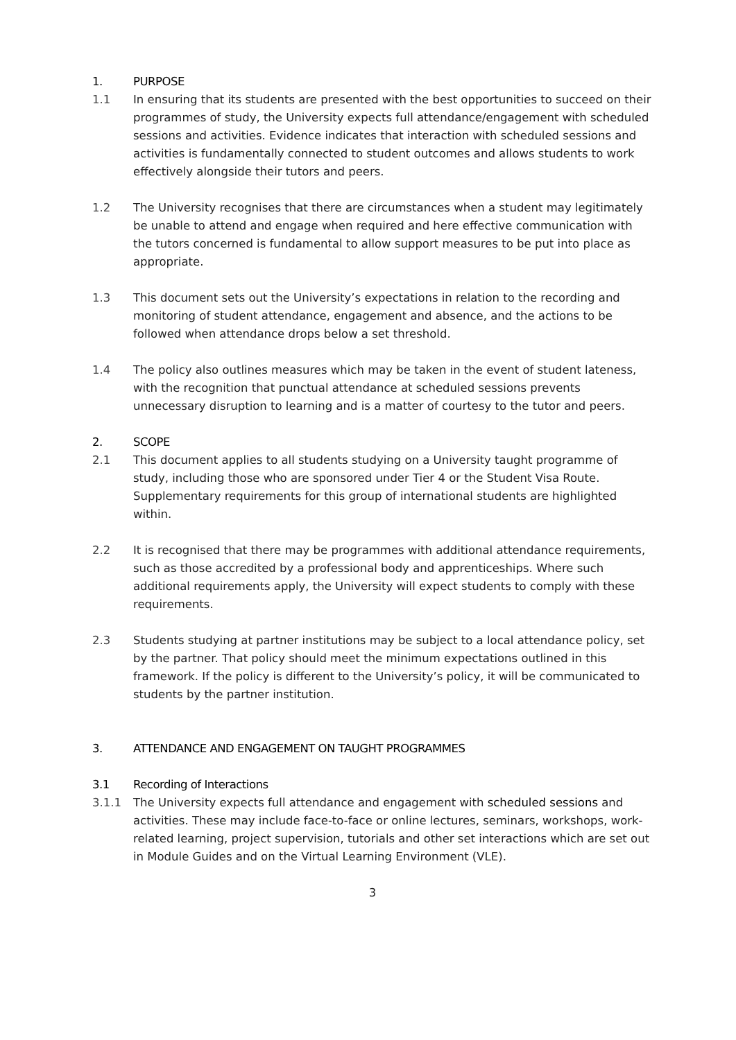1. PURPOSE
1.1 In ensuring that its students are presented with the best opportunities to succeed on their programmes of study, the University expects full attendance/engagement with scheduled sessions and activities. Evidence indicates that interaction with scheduled sessions and activities is fundamentally connected to student outcomes and allows students to work effectively alongside their tutors and peers.
1.2 The University recognises that there are circumstances when a student may legitimately be unable to attend and engage when required and here effective communication with the tutors concerned is fundamental to allow support measures to be put into place as appropriate.
1.3 This document sets out the University’s expectations in relation to the recording and monitoring of student attendance, engagement and absence, and the actions to be followed when attendance drops below a set threshold.
1.4 The policy also outlines measures which may be taken in the event of student lateness, with the recognition that punctual attendance at scheduled sessions prevents unnecessary disruption to learning and is a matter of courtesy to the tutor and peers.
2. SCOPE
2.1 This document applies to all students studying on a University taught programme of study, including those who are sponsored under Tier 4 or the Student Visa Route. Supplementary requirements for this group of international students are highlighted within.
2.2 It is recognised that there may be programmes with additional attendance requirements, such as those accredited by a professional body and apprenticeships. Where such additional requirements apply, the University will expect students to comply with these requirements.
2.3 Students studying at partner institutions may be subject to a local attendance policy, set by the partner. That policy should meet the minimum expectations outlined in this framework. If the policy is different to the University’s policy, it will be communicated to students by the partner institution.
3. ATTENDANCE AND ENGAGEMENT ON TAUGHT PROGRAMMES
3.1 Recording of Interactions
3.1.1 The University expects full attendance and engagement with scheduled sessions and activities. These may include face-to-face or online lectures, seminars, workshops, work-related learning, project supervision, tutorials and other set interactions which are set out in Module Guides and on the Virtual Learning Environment (VLE).
3